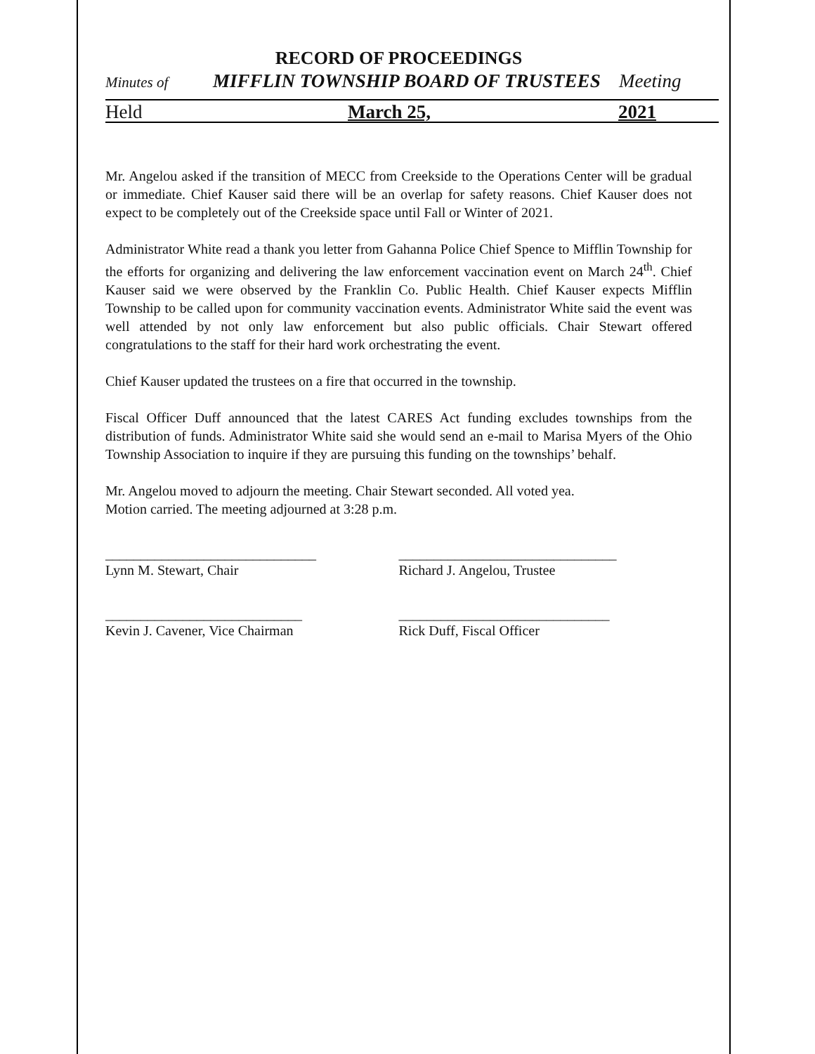RECORD OF PROCEEDINGS
Minutes of MIFFLIN TOWNSHIP BOARD OF TRUSTEES Meeting
Held March 25, 2021
Mr. Angelou asked if the transition of MECC from Creekside to the Operations Center will be gradual or immediate. Chief Kauser said there will be an overlap for safety reasons. Chief Kauser does not expect to be completely out of the Creekside space until Fall or Winter of 2021.
Administrator White read a thank you letter from Gahanna Police Chief Spence to Mifflin Township for the efforts for organizing and delivering the law enforcement vaccination event on March 24<sup>th</sup>. Chief Kauser said we were observed by the Franklin Co. Public Health. Chief Kauser expects Mifflin Township to be called upon for community vaccination events. Administrator White said the event was well attended by not only law enforcement but also public officials. Chair Stewart offered congratulations to the staff for their hard work orchestrating the event.
Chief Kauser updated the trustees on a fire that occurred in the township.
Fiscal Officer Duff announced that the latest CARES Act funding excludes townships from the distribution of funds. Administrator White said she would send an e-mail to Marisa Myers of the Ohio Township Association to inquire if they are pursuing this funding on the townships’ behalf.
Mr. Angelou moved to adjourn the meeting. Chair Stewart seconded. All voted yea.
Motion carried. The meeting adjourned at 3:28 p.m.
______________________________
Lynn M. Stewart, Chair
_______________________________
Richard J. Angelou, Trustee
____________________________
Kevin J. Cavener, Vice Chairman
______________________________
Rick Duff, Fiscal Officer